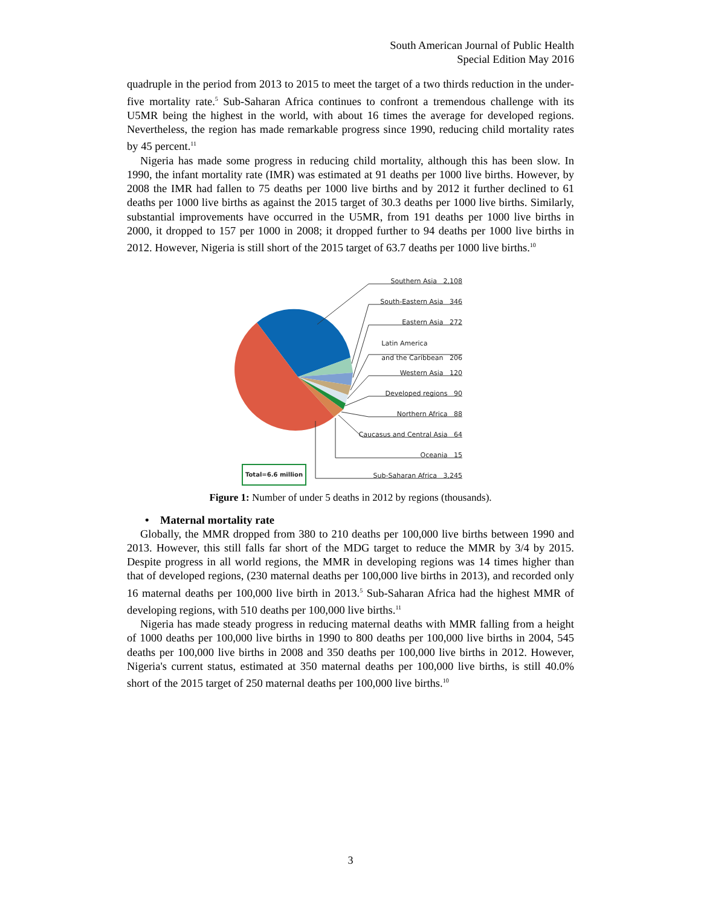South American Journal of Public Health
Special Edition May 2016
quadruple in the period from 2013 to 2015 to meet the target of a two thirds reduction in the under-five mortality rate.<sup>5</sup> Sub-Saharan Africa continues to confront a tremendous challenge with its U5MR being the highest in the world, with about 16 times the average for developed regions. Nevertheless, the region has made remarkable progress since 1990, reducing child mortality rates by 45 percent.<sup>11</sup>
Nigeria has made some progress in reducing child mortality, although this has been slow. In 1990, the infant mortality rate (IMR) was estimated at 91 deaths per 1000 live births. However, by 2008 the IMR had fallen to 75 deaths per 1000 live births and by 2012 it further declined to 61 deaths per 1000 live births as against the 2015 target of 30.3 deaths per 1000 live births. Similarly, substantial improvements have occurred in the U5MR, from 191 deaths per 1000 live births in 2000, it dropped to 157 per 1000 in 2008; it dropped further to 94 deaths per 1000 live births in 2012. However, Nigeria is still short of the 2015 target of 63.7 deaths per 1000 live births.<sup>10</sup>
Southern Asia 2,108
South-Eastern Asia 346
Eastern Asia 272
Latin America
and the Caribbean 206
Western Asia 120
Developed regions 90
Northern Africa 88
Caucasus and Central Asia 64
Oceania 15
Sub-Saharan Africa 3,245
Total=6.6 million
Figure 1: Number of under 5 deaths in 2012 by regions (thousands).
• Maternal mortality rate
Globally, the MMR dropped from 380 to 210 deaths per 100,000 live births between 1990 and 2013. However, this still falls far short of the MDG target to reduce the MMR by 3/4 by 2015. Despite progress in all world regions, the MMR in developing regions was 14 times higher than that of developed regions, (230 maternal deaths per 100,000 live births in 2013), and recorded only 16 maternal deaths per 100,000 live birth in 2013.<sup>5</sup> Sub-Saharan Africa had the highest MMR of developing regions, with 510 deaths per 100,000 live births.<sup>11</sup>
Nigeria has made steady progress in reducing maternal deaths with MMR falling from a height of 1000 deaths per 100,000 live births in 1990 to 800 deaths per 100,000 live births in 2004, 545 deaths per 100,000 live births in 2008 and 350 deaths per 100,000 live births in 2012. However, Nigeria's current status, estimated at 350 maternal deaths per 100,000 live births, is still 40.0% short of the 2015 target of 250 maternal deaths per 100,000 live births.<sup>10</sup>
3